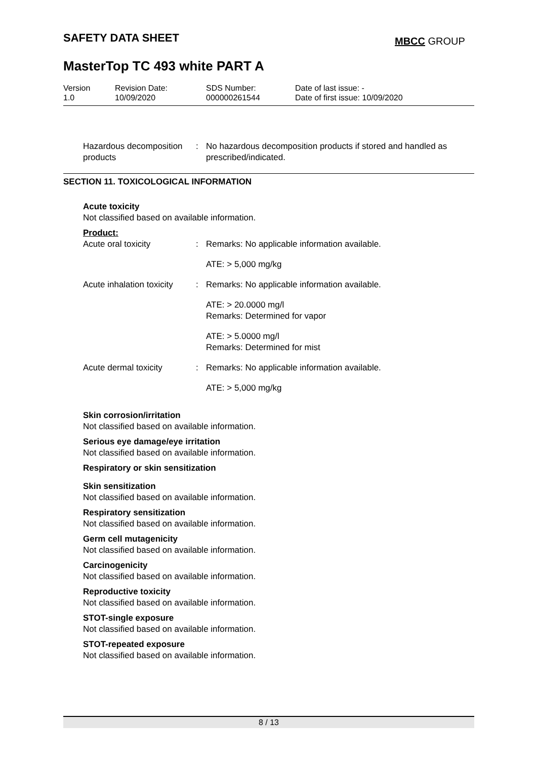SAFETY DATA SHEET MBCC GROUP
MasterTop TC 493 white PART A
| Version 1.0 | Revision Date: 10/09/2020 | SDS Number: 000000261544 | Date of last issue: - Date of first issue: 10/09/2020 |
Hazardous decomposition products
: No hazardous decomposition products if stored and handled as prescribed/indicated.
SECTION 11. TOXICOLOGICAL INFORMATION
Acute toxicity
Not classified based on available information.
Product:
Acute oral toxicity :
Remarks: No applicable information available.
ATE: > 5,000 mg/kg
Acute inhalation toxicity :
Remarks: No applicable information available.
ATE: > 20.0000 mg/l
Remarks: Determined for vapor
ATE: > 5.0000 mg/l
Remarks: Determined for mist
Acute dermal toxicity :
Remarks: No applicable information available.
ATE: > 5,000 mg/kg
Skin corrosion/irritation
Not classified based on available information.
Serious eye damage/eye irritation
Not classified based on available information.
Respiratory or skin sensitization
Skin sensitization
Not classified based on available information.
Respiratory sensitization
Not classified based on available information.
Germ cell mutagenicity
Not classified based on available information.
Carcinogenicity
Not classified based on available information.
Reproductive toxicity
Not classified based on available information.
STOT-single exposure
Not classified based on available information.
STOT-repeated exposure
Not classified based on available information.
8 / 13